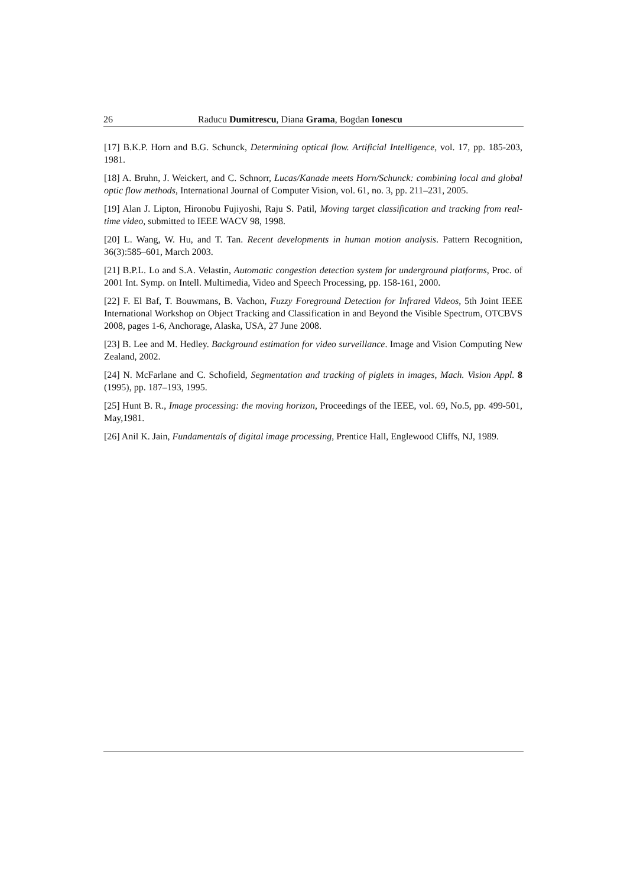26 Raducu Dumitrescu, Diana Grama, Bogdan Ionescu
[17] B.K.P. Horn and B.G. Schunck, Determining optical flow. Artificial Intelligence, vol. 17, pp. 185-203, 1981.
[18] A. Bruhn, J. Weickert, and C. Schnorr, Lucas/Kanade meets Horn/Schunck: combining local and global optic flow methods, International Journal of Computer Vision, vol. 61, no. 3, pp. 211–231, 2005.
[19] Alan J. Lipton, Hironobu Fujiyoshi, Raju S. Patil, Moving target classification and tracking from real-time video, submitted to IEEE WACV 98, 1998.
[20] L. Wang, W. Hu, and T. Tan. Recent developments in human motion analysis. Pattern Recognition, 36(3):585–601, March 2003.
[21] B.P.L. Lo and S.A. Velastin, Automatic congestion detection system for underground platforms, Proc. of 2001 Int. Symp. on Intell. Multimedia, Video and Speech Processing, pp. 158-161, 2000.
[22] F. El Baf, T. Bouwmans, B. Vachon, Fuzzy Foreground Detection for Infrared Videos, 5th Joint IEEE International Workshop on Object Tracking and Classification in and Beyond the Visible Spectrum, OTCBVS 2008, pages 1-6, Anchorage, Alaska, USA, 27 June 2008.
[23] B. Lee and M. Hedley. Background estimation for video surveillance. Image and Vision Computing New Zealand, 2002.
[24] N. McFarlane and C. Schofield, Segmentation and tracking of piglets in images, Mach. Vision Appl. 8 (1995), pp. 187–193, 1995.
[25] Hunt B. R., Image processing: the moving horizon, Proceedings of the IEEE, vol. 69, No.5, pp. 499-501, May,1981.
[26] Anil K. Jain, Fundamentals of digital image processing, Prentice Hall, Englewood Cliffs, NJ, 1989.